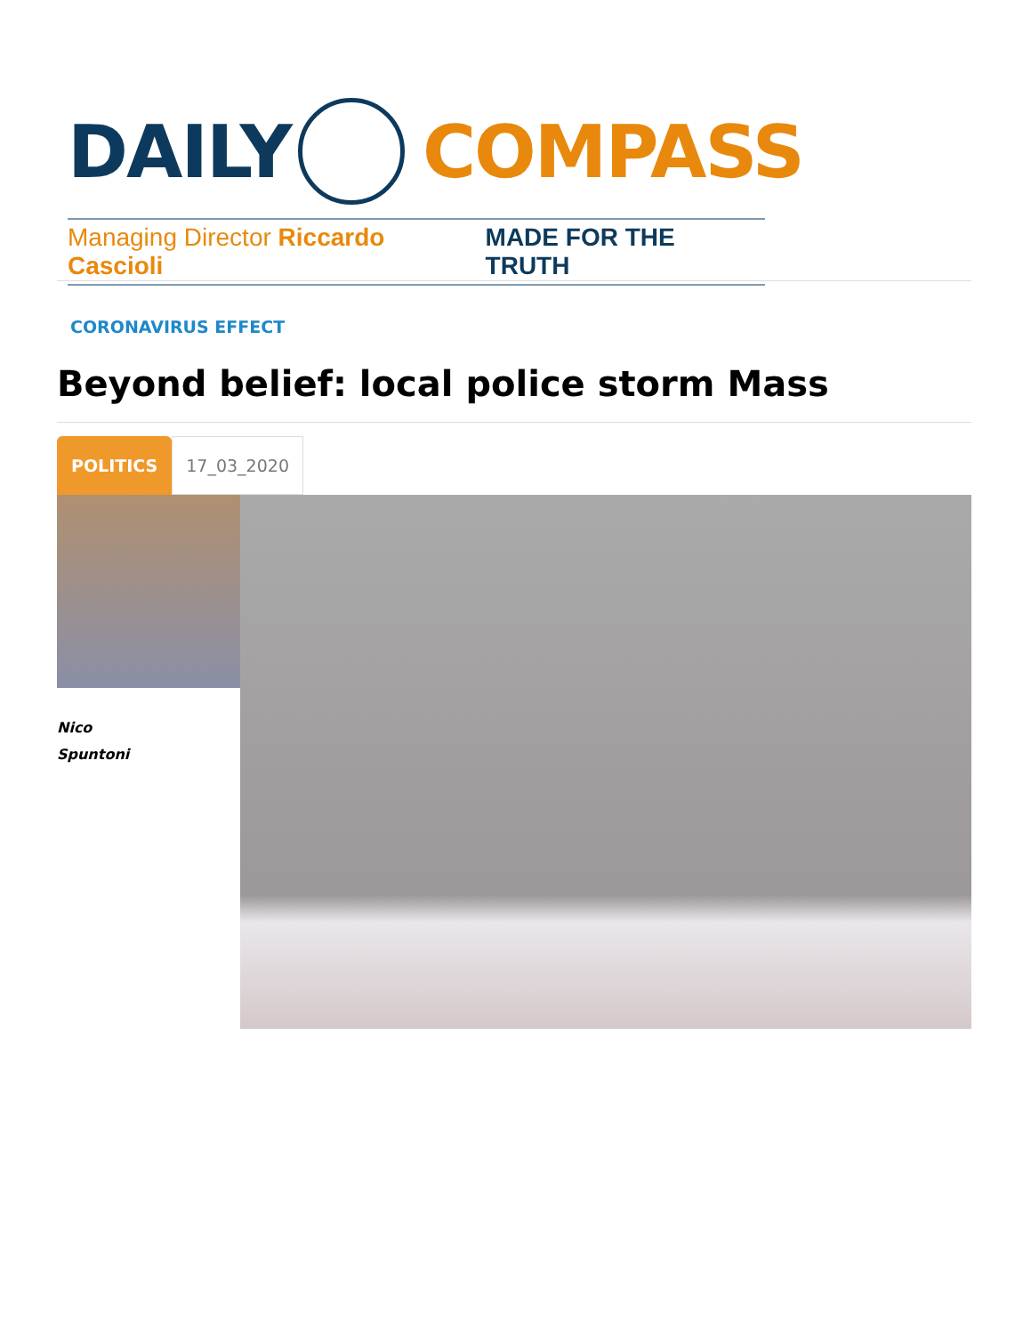DAILY COMPASS
Managing Director Riccardo Cascioli MADE FOR THE TRUTH
CORONAVIRUS EFFECT
Beyond belief: local police storm Mass
POLITICS
17_03_2020
Nico
Spuntoni